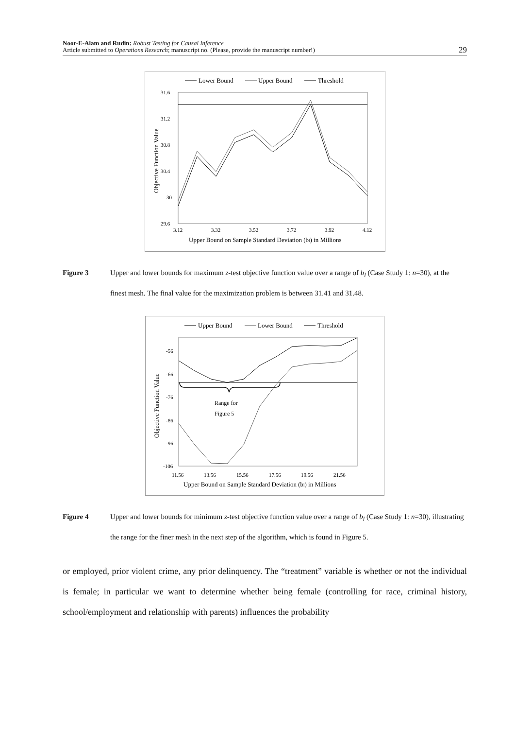Noor-E-Alam and Rudin: Robust Testing for Causal Inference
Article submitted to Operations Research; manuscript no. (Please, provide the manuscript number!)
29
Lower Bound
Upper Bound
Threshold
31.6
31.2
30.8
30.4
30
29.6
3.12
3.32
3.52
3.72
3.92
4.12
Upper Bound on Sample Standard Deviation (bl) in Millions
Objective Function Value
Figure 3 Upper and lower bounds for maximum z-test objective function value over a range of b<sub>l</sub> (Case Study 1: n=30), at the finest mesh. The final value for the maximization problem is between 31.41 and 31.48.
Upper Bound
Lower Bound
Threshold
Range for
Figure 5
-56
-66
-76
-86
-96
-106
11.56
13.56
15.56
17.56
19.56
21.56
Upper Bound on Sample Standard Deviation (bl) in Millions
Objective Function Value
Figure 4 Upper and lower bounds for minimum z-test objective function value over a range of b<sub>l</sub> (Case Study 1: n=30), illustrating the range for the finer mesh in the next step of the algorithm, which is found in Figure 5.
or employed, prior violent crime, any prior delinquency. The “treatment” variable is whether or not the individual is female; in particular we want to determine whether being female (controlling for race, criminal history, school/employment and relationship with parents) influences the probability